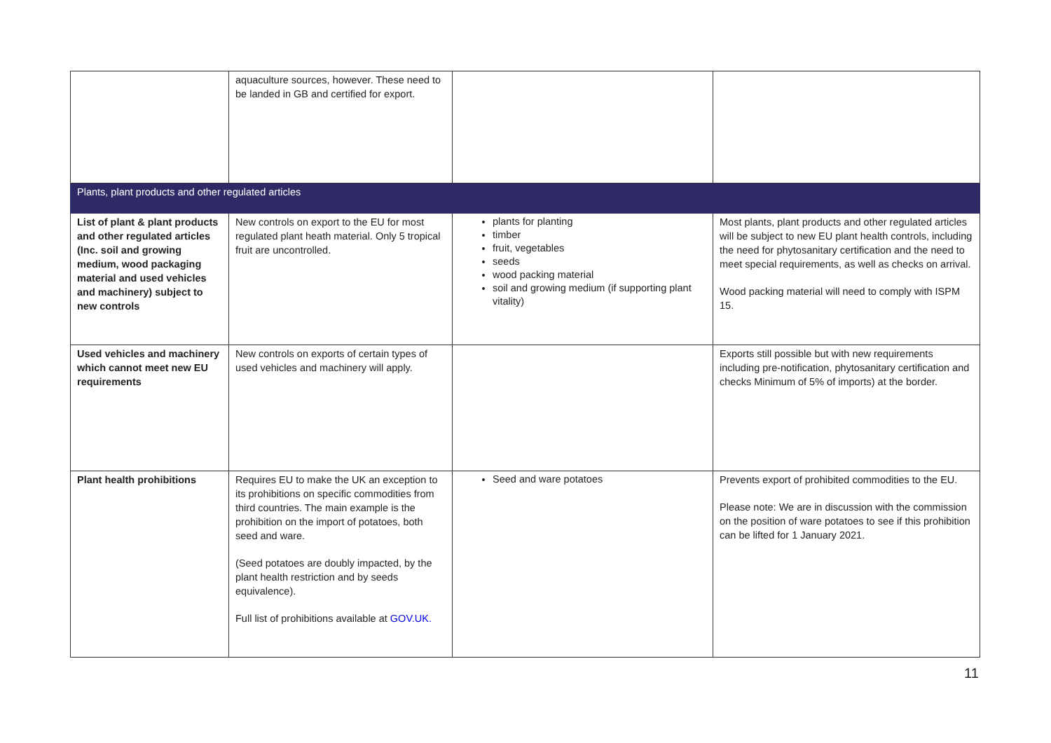| | aquaculture sources, however. These need to be landed in GB and certified for export. | | |
| Plants, plant products and other regulated articles | | | |
| List of plant & plant products and other regulated articles (Inc. soil and growing medium, wood packaging material and used vehicles and machinery) subject to new controls | New controls on export to the EU for most regulated plant heath material. Only 5 tropical fruit are uncontrolled. | plants for planting timber fruit, vegetables seeds wood packing material soil and growing medium (if supporting plant vitality) | Most plants, plant products and other regulated articles will be subject to new EU plant health controls, including the need for phytosanitary certification and the need to meet special requirements, as well as checks on arrival. Wood packing material will need to comply with ISPM 15. |
| Used vehicles and machinery which cannot meet new EU requirements | New controls on exports of certain types of used vehicles and machinery will apply. | | Exports still possible but with new requirements including pre-notification, phytosanitary certification and checks Minimum of 5% of imports) at the border. |
| Plant health prohibitions | Requires EU to make the UK an exception to its prohibitions on specific commodities from third countries. The main example is the prohibition on the import of potatoes, both seed and ware. (Seed potatoes are doubly impacted, by the plant health restriction and by seeds equivalence). Full list of prohibitions available at GOV.UK. | Seed and ware potatoes | Prevents export of prohibited commodities to the EU. Please note: We are in discussion with the commission on the position of ware potatoes to see if this prohibition can be lifted for 1 January 2021. |
11